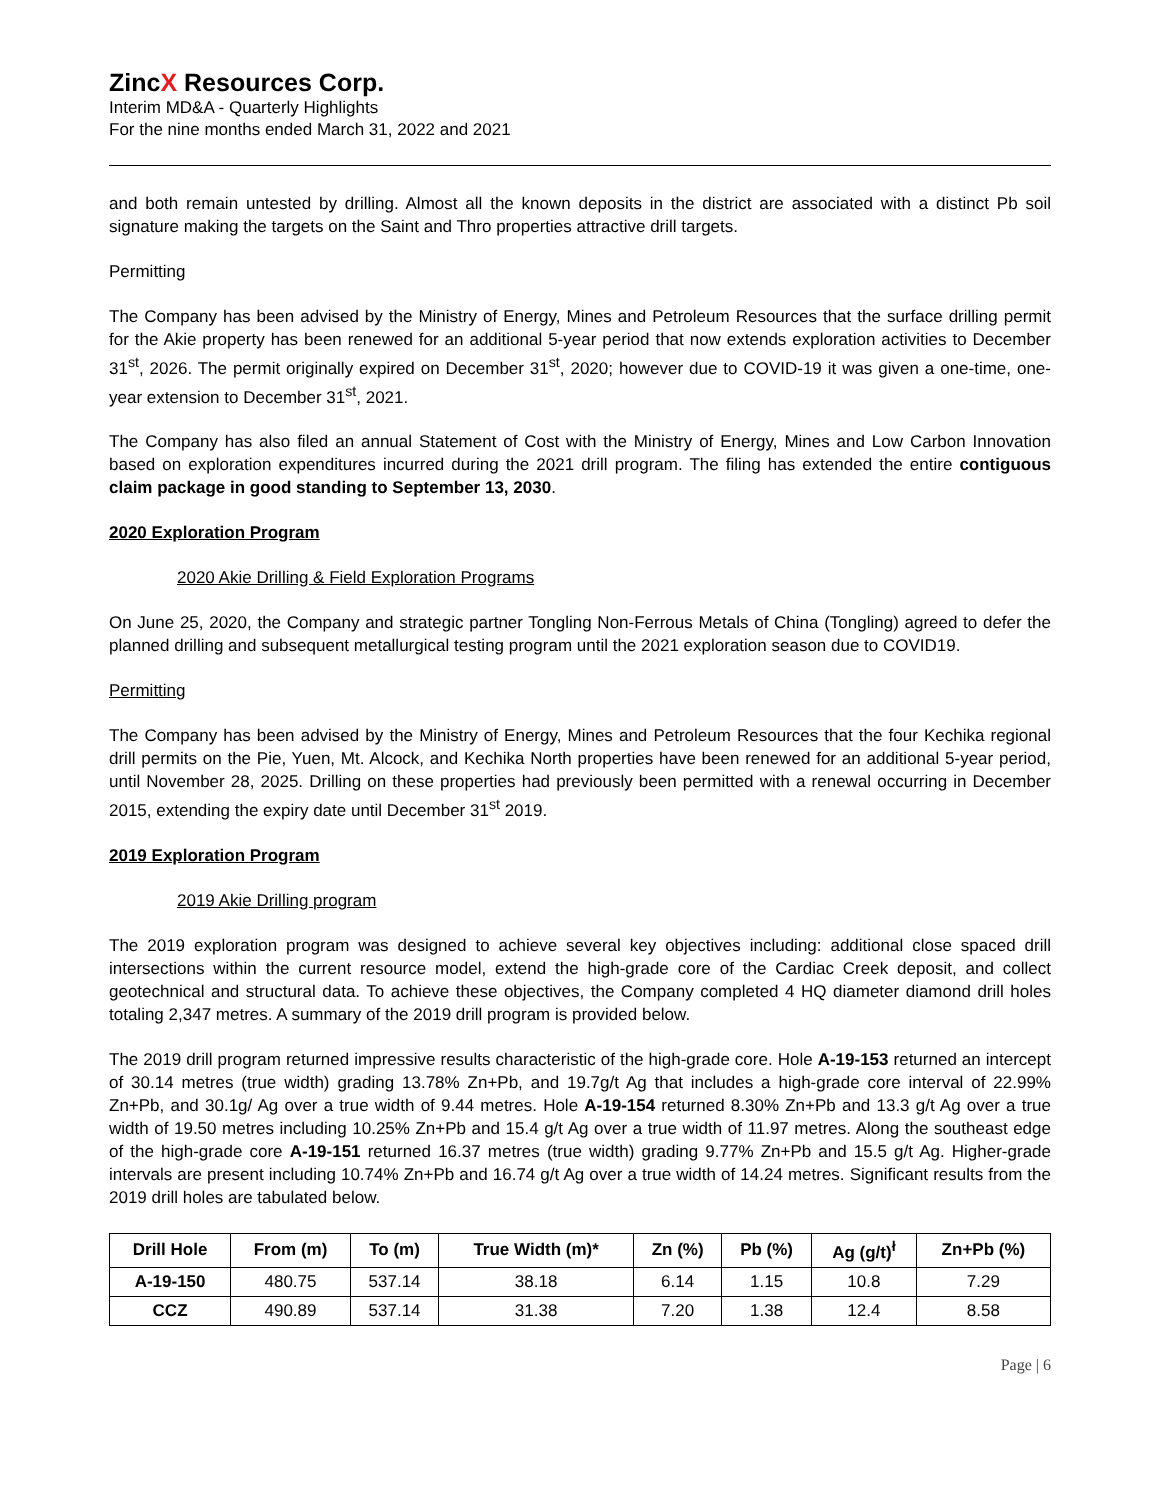ZincX Resources Corp.
Interim MD&A - Quarterly Highlights
For the nine months ended March 31, 2022 and 2021
and both remain untested by drilling. Almost all the known deposits in the district are associated with a distinct Pb soil signature making the targets on the Saint and Thro properties attractive drill targets.
Permitting
The Company has been advised by the Ministry of Energy, Mines and Petroleum Resources that the surface drilling permit for the Akie property has been renewed for an additional 5-year period that now extends exploration activities to December 31<sup>st</sup>, 2026. The permit originally expired on December 31<sup>st</sup>, 2020; however due to COVID-19 it was given a one-time, one-year extension to December 31<sup>st</sup>, 2021.
The Company has also filed an annual Statement of Cost with the Ministry of Energy, Mines and Low Carbon Innovation based on exploration expenditures incurred during the 2021 drill program. The filing has extended the entire contiguous claim package in good standing to September 13, 2030.
2020 Exploration Program
2020 Akie Drilling & Field Exploration Programs
On June 25, 2020, the Company and strategic partner Tongling Non-Ferrous Metals of China (Tongling) agreed to defer the planned drilling and subsequent metallurgical testing program until the 2021 exploration season due to COVID19.
Permitting
The Company has been advised by the Ministry of Energy, Mines and Petroleum Resources that the four Kechika regional drill permits on the Pie, Yuen, Mt. Alcock, and Kechika North properties have been renewed for an additional 5-year period, until November 28, 2025. Drilling on these properties had previously been permitted with a renewal occurring in December 2015, extending the expiry date until December 31<sup>st</sup> 2019.
2019 Exploration Program
2019 Akie Drilling program
The 2019 exploration program was designed to achieve several key objectives including: additional close spaced drill intersections within the current resource model, extend the high-grade core of the Cardiac Creek deposit, and collect geotechnical and structural data. To achieve these objectives, the Company completed 4 HQ diameter diamond drill holes totaling 2,347 metres. A summary of the 2019 drill program is provided below.
The 2019 drill program returned impressive results characteristic of the high-grade core. Hole A-19-153 returned an intercept of 30.14 metres (true width) grading 13.78% Zn+Pb, and 19.7g/t Ag that includes a high-grade core interval of 22.99% Zn+Pb, and 30.1g/ Ag over a true width of 9.44 metres. Hole A-19-154 returned 8.30% Zn+Pb and 13.3 g/t Ag over a true width of 19.50 metres including 10.25% Zn+Pb and 15.4 g/t Ag over a true width of 11.97 metres. Along the southeast edge of the high-grade core A-19-151 returned 16.37 metres (true width) grading 9.77% Zn+Pb and 15.5 g/t Ag. Higher-grade intervals are present including 10.74% Zn+Pb and 16.74 g/t Ag over a true width of 14.24 metres. Significant results from the 2019 drill holes are tabulated below.
| Drill Hole | From (m) | To (m) | True Width (m)* | Zn (%) | Pb (%) | Ag (g/t)<sup>ł</sup> | Zn+Pb (%) |
| --- | --- | --- | --- | --- | --- | --- | --- |
| A-19-150 | 480.75 | 537.14 | 38.18 | 6.14 | 1.15 | 10.8 | 7.29 |
| CCZ | 490.89 | 537.14 | 31.38 | 7.20 | 1.38 | 12.4 | 8.58 |
Page | 6